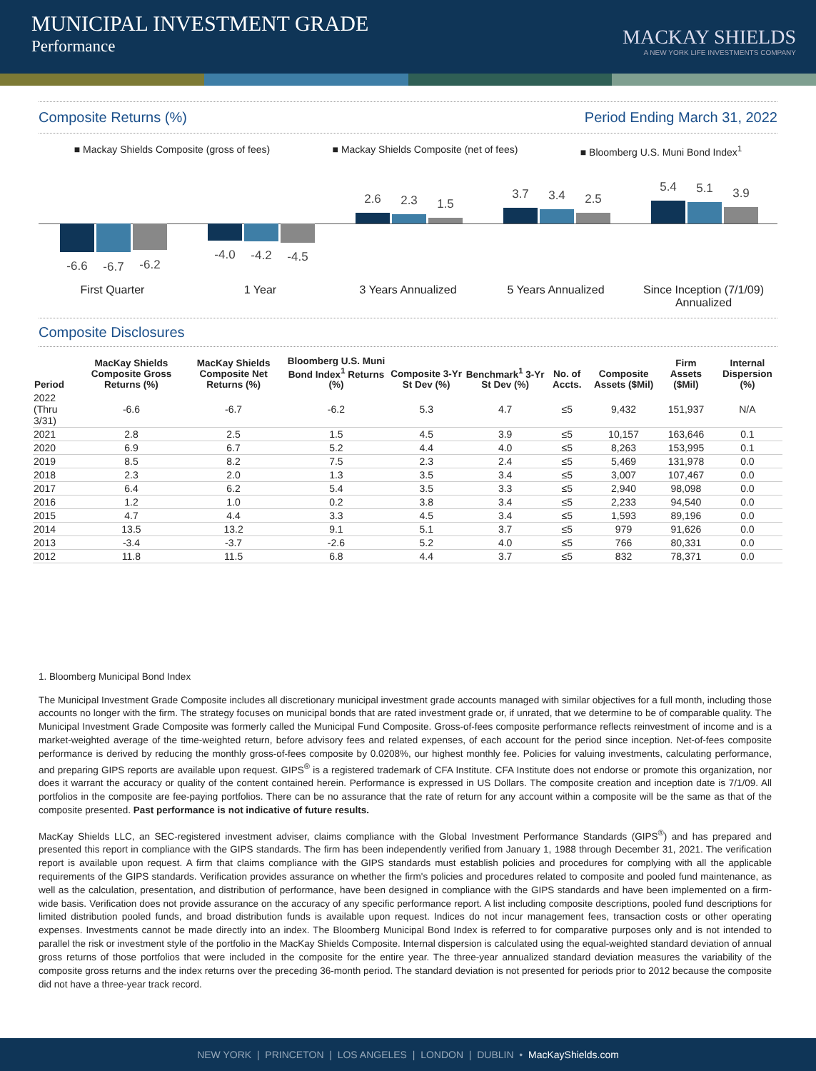MUNICIPAL INVESTMENT GRADE
Performance
MACKAY SHIELDS
A NEW YORK LIFE INVESTMENTS COMPANY
Composite Returns (%) Period Ending March 31, 2022
■ Mackay Shields Composite (gross of fees) ■ Mackay Shields Composite (net of fees) ■ Bloomberg U.S. Muni Bond Index<sup>1</sup>
-6.6 -6.7 -6.2
First Quarter
-4.0 -4.2 -4.5
1 Year
2.6 2.3 1.5
3 Years Annualized
3.7 3.4 2.5
5 Years Annualized
5.4 5.1 3.9
Since Inception (7/1/09)
Annualized
Composite Disclosures
| Period | MacKay Shields Composite Gross Returns (%) | MacKay Shields Composite Net Returns (%) | Bloomberg U.S. Muni Bond Index<sup>1</sup> Returns (%) | Composite 3-Yr St Dev (%) | Benchmark<sup>1</sup> 3-Yr St Dev (%) | No. of Accts. | Composite Assets ($Mil) | Firm Assets ($Mil) | Internal Dispersion (%) |
| --- | --- | --- | --- | --- | --- | --- | --- | --- | --- |
| 2022 (Thru 3/31) | -6.6 | -6.7 | -6.2 | 5.3 | 4.7 | ≤5 | 9,432 | 151,937 | N/A |
| 2021 | 2.8 | 2.5 | 1.5 | 4.5 | 3.9 | ≤5 | 10,157 | 163,646 | 0.1 |
| 2020 | 6.9 | 6.7 | 5.2 | 4.4 | 4.0 | ≤5 | 8,263 | 153,995 | 0.1 |
| 2019 | 8.5 | 8.2 | 7.5 | 2.3 | 2.4 | ≤5 | 5,469 | 131,978 | 0.0 |
| 2018 | 2.3 | 2.0 | 1.3 | 3.5 | 3.4 | ≤5 | 3,007 | 107,467 | 0.0 |
| 2017 | 6.4 | 6.2 | 5.4 | 3.5 | 3.3 | ≤5 | 2,940 | 98,098 | 0.0 |
| 2016 | 1.2 | 1.0 | 0.2 | 3.8 | 3.4 | ≤5 | 2,233 | 94,540 | 0.0 |
| 2015 | 4.7 | 4.4 | 3.3 | 4.5 | 3.4 | ≤5 | 1,593 | 89,196 | 0.0 |
| 2014 | 13.5 | 13.2 | 9.1 | 5.1 | 3.7 | ≤5 | 979 | 91,626 | 0.0 |
| 2013 | -3.4 | -3.7 | -2.6 | 5.2 | 4.0 | ≤5 | 766 | 80,331 | 0.0 |
| 2012 | 11.8 | 11.5 | 6.8 | 4.4 | 3.7 | ≤5 | 832 | 78,371 | 0.0 |
1. Bloomberg Municipal Bond Index
The Municipal Investment Grade Composite includes all discretionary municipal investment grade accounts managed with similar objectives for a full month, including those accounts no longer with the firm. The strategy focuses on municipal bonds that are rated investment grade or, if unrated, that we determine to be of comparable quality. The Municipal Investment Grade Composite was formerly called the Municipal Fund Composite. Gross-of-fees composite performance reflects reinvestment of income and is a market-weighted average of the time-weighted return, before advisory fees and related expenses, of each account for the period since inception. Net-of-fees composite performance is derived by reducing the monthly gross-of-fees composite by 0.0208%, our highest monthly fee. Policies for valuing investments, calculating performance, and preparing GIPS reports are available upon request. GIPS<sup>®</sup> is a registered trademark of CFA Institute. CFA Institute does not endorse or promote this organization, nor does it warrant the accuracy or quality of the content contained herein. Performance is expressed in US Dollars. The composite creation and inception date is 7/1/09. All portfolios in the composite are fee-paying portfolios. There can be no assurance that the rate of return for any account within a composite will be the same as that of the composite presented. Past performance is not indicative of future results.
MacKay Shields LLC, an SEC-registered investment adviser, claims compliance with the Global Investment Performance Standards (GIPS<sup>®</sup>) and has prepared and presented this report in compliance with the GIPS standards. The firm has been independently verified from January 1, 1988 through December 31, 2021. The verification report is available upon request. A firm that claims compliance with the GIPS standards must establish policies and procedures for complying with all the applicable requirements of the GIPS standards. Verification provides assurance on whether the firm's policies and procedures related to composite and pooled fund maintenance, as well as the calculation, presentation, and distribution of performance, have been designed in compliance with the GIPS standards and have been implemented on a firm-wide basis. Verification does not provide assurance on the accuracy of any specific performance report. A list including composite descriptions, pooled fund descriptions for limited distribution pooled funds, and broad distribution funds is available upon request. Indices do not incur management fees, transaction costs or other operating expenses. Investments cannot be made directly into an index. The Bloomberg Municipal Bond Index is referred to for comparative purposes only and is not intended to parallel the risk or investment style of the portfolio in the MacKay Shields Composite. Internal dispersion is calculated using the equal-weighted standard deviation of annual gross returns of those portfolios that were included in the composite for the entire year. The three-year annualized standard deviation measures the variability of the composite gross returns and the index returns over the preceding 36-month period. The standard deviation is not presented for periods prior to 2012 because the composite did not have a three-year track record.
NEW YORK | PRINCETON | LOS ANGELES | LONDON | DUBLIN • MacKayShields.com